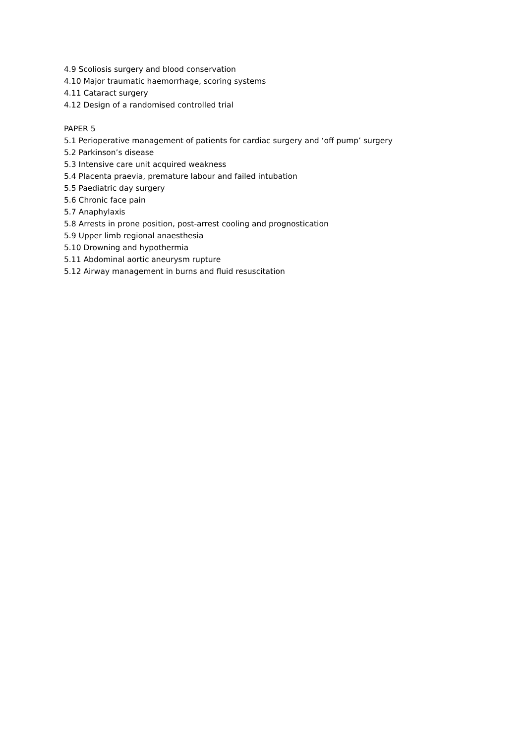4.9 Scoliosis surgery and blood conservation
4.10 Major traumatic haemorrhage, scoring systems
4.11 Cataract surgery
4.12 Design of a randomised controlled trial
PAPER 5
5.1 Perioperative management of patients for cardiac surgery and ‘off pump’ surgery
5.2 Parkinson’s disease
5.3 Intensive care unit acquired weakness
5.4 Placenta praevia, premature labour and failed intubation
5.5 Paediatric day surgery
5.6 Chronic face pain
5.7 Anaphylaxis
5.8 Arrests in prone position, post-arrest cooling and prognostication
5.9 Upper limb regional anaesthesia
5.10 Drowning and hypothermia
5.11 Abdominal aortic aneurysm rupture
5.12 Airway management in burns and fluid resuscitation